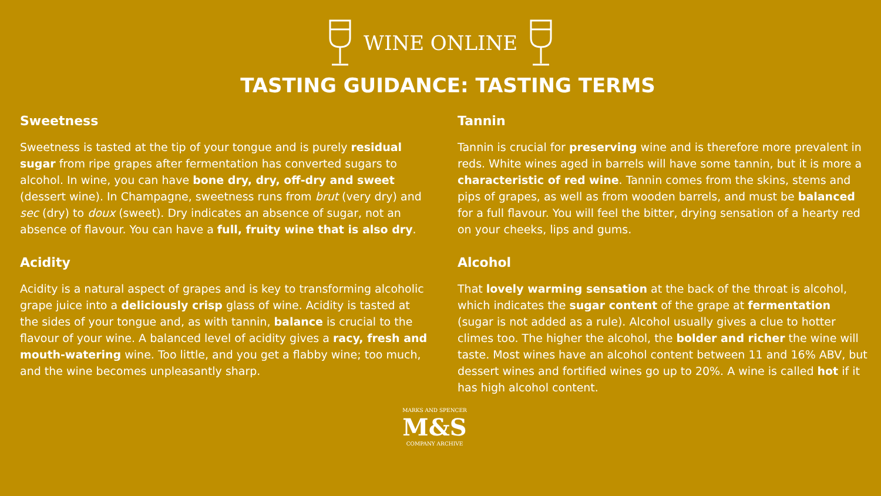WINE ONLINE
TASTING GUIDANCE: TASTING TERMS
Sweetness
Sweetness is tasted at the tip of your tongue and is purely residual sugar from ripe grapes after fermentation has converted sugars to alcohol. In wine, you can have bone dry, dry, off-dry and sweet (dessert wine). In Champagne, sweetness runs from brut (very dry) and sec (dry) to doux (sweet). Dry indicates an absence of sugar, not an absence of flavour. You can have a full, fruity wine that is also dry.
Acidity
Acidity is a natural aspect of grapes and is key to transforming alcoholic grape juice into a deliciously crisp glass of wine. Acidity is tasted at the sides of your tongue and, as with tannin, balance is crucial to the flavour of your wine. A balanced level of acidity gives a racy, fresh and mouth-watering wine. Too little, and you get a flabby wine; too much, and the wine becomes unpleasantly sharp.
Tannin
Tannin is crucial for preserving wine and is therefore more prevalent in reds. White wines aged in barrels will have some tannin, but it is more a characteristic of red wine. Tannin comes from the skins, stems and pips of grapes, as well as from wooden barrels, and must be balanced for a full flavour. You will feel the bitter, drying sensation of a hearty red on your cheeks, lips and gums.
Alcohol
That lovely warming sensation at the back of the throat is alcohol, which indicates the sugar content of the grape at fermentation (sugar is not added as a rule). Alcohol usually gives a clue to hotter climes too. The higher the alcohol, the bolder and richer the wine will taste. Most wines have an alcohol content between 11 and 16% ABV, but dessert wines and fortified wines go up to 20%. A wine is called hot if it has high alcohol content.
MARKS AND SPENCER
M&S
COMPANY ARCHIVE